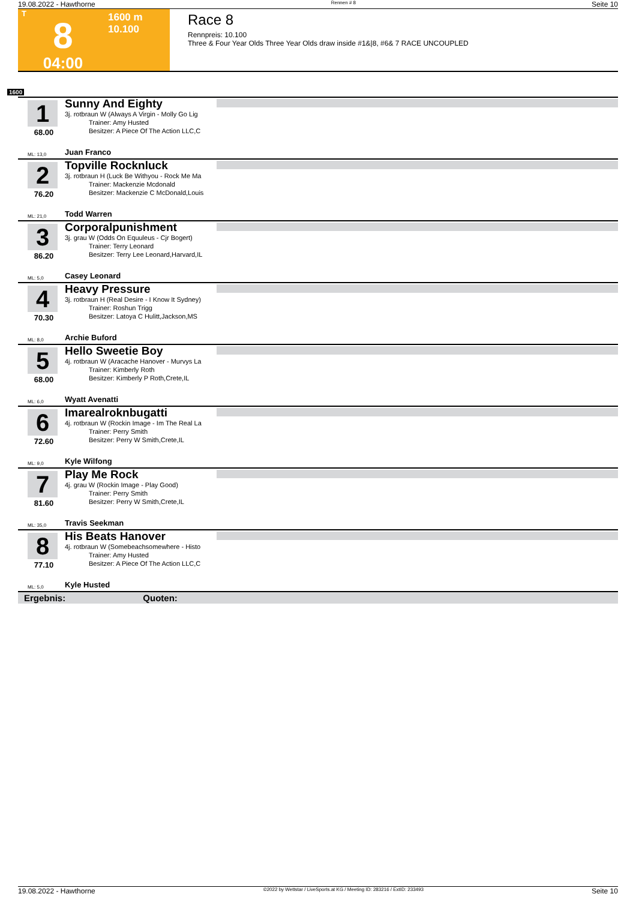19.08.2022 - Hawthorne Rennen # 8 Seite 10
T
8
04:00
1600 m
10.100
Race 8
Rennpreis: 10.100
Three & Four Year Olds Three Year Olds draw inside #1&|8, #6& 7 RACE UNCOUPLED
1600
1
68.00
ML: 13,0
Sunny And Eighty
3j. rotbraun W (Always A Virgin - Molly Go Lig
Trainer: Amy Husted
Besitzer: A Piece Of The Action LLC,C
Juan Franco
2
76.20
ML: 21,0
Topville Rocknluck
3j. rotbraun H (Luck Be Withyou - Rock Me Ma
Trainer: Mackenzie Mcdonald
Besitzer: Mackenzie C McDonald,Louis
Todd Warren
3
86.20
ML: 5,0
Corporalpunishment
3j. grau W (Odds On Equuleus - Cjr Bogert)
Trainer: Terry Leonard
Besitzer: Terry Lee Leonard,Harvard,IL
Casey Leonard
4
70.30
ML: 8,0
Heavy Pressure
3j. rotbraun H (Real Desire - I Know It Sydney)
Trainer: Roshun Trigg
Besitzer: Latoya C Hulitt,Jackson,MS
Archie Buford
5
68.00
ML: 6,0
Hello Sweetie Boy
4j. rotbraun W (Aracache Hanover - Murvys La
Trainer: Kimberly Roth
Besitzer: Kimberly P Roth,Crete,IL
Wyatt Avenatti
6
72.60
ML: 9,0
Imarealroknbugatti
4j. rotbraun W (Rockin Image - Im The Real La
Trainer: Perry Smith
Besitzer: Perry W Smith,Crete,IL
Kyle Wilfong
7
81.60
ML: 35,0
Play Me Rock
4j. grau W (Rockin Image - Play Good)
Trainer: Perry Smith
Besitzer: Perry W Smith,Crete,IL
Travis Seekman
8
77.10
ML: 5,0
His Beats Hanover
4j. rotbraun W (Somebeachsomewhere - Histo
Trainer: Amy Husted
Besitzer: A Piece Of The Action LLC,C
Kyle Husted
Ergebnis: Quoten:
19.08.2022 - Hawthorne ©2022 by Wettstar / LiveSports.at KG / Meeting ID: 283216 / ExtID: 233493 Seite 10